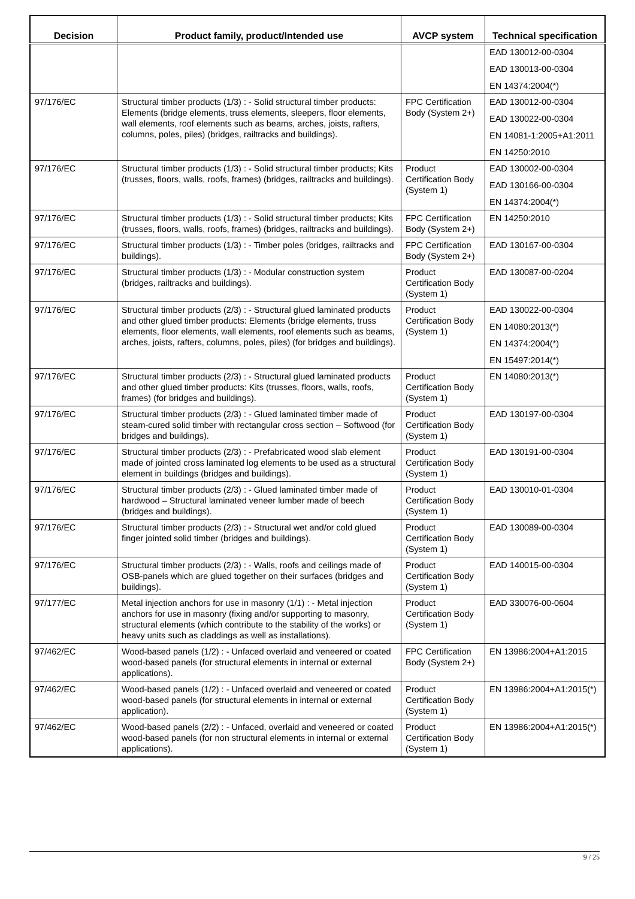| Decision | Product family, product/Intended use | AVCP system | Technical specification |
| --- | --- | --- | --- |
| | | | EAD 130012-00-0304 EAD 130013-00-0304 EN 14374:2004(*) |
| 97/176/EC | Structural timber products (1/3) : - Solid structural timber products: Elements (bridge elements, truss elements, sleepers, floor elements, wall elements, roof elements such as beams, arches, joists, rafters, columns, poles, piles) (bridges, railtracks and buildings). | FPC Certification Body (System 2+) | EAD 130012-00-0304 EAD 130022-00-0304 EN 14081-1:2005+A1:2011 EN 14250:2010 |
| 97/176/EC | Structural timber products (1/3) : - Solid structural timber products; Kits (trusses, floors, walls, roofs, frames) (bridges, railtracks and buildings). | Product Certification Body (System 1) | EAD 130002-00-0304 EAD 130166-00-0304 EN 14374:2004(*) |
| 97/176/EC | Structural timber products (1/3) : - Solid structural timber products; Kits (trusses, floors, walls, roofs, frames) (bridges, railtracks and buildings). | FPC Certification Body (System 2+) | EN 14250:2010 |
| 97/176/EC | Structural timber products (1/3) : - Timber poles (bridges, railtracks and buildings). | FPC Certification Body (System 2+) | EAD 130167-00-0304 |
| 97/176/EC | Structural timber products (1/3) : - Modular construction system (bridges, railtracks and buildings). | Product Certification Body (System 1) | EAD 130087-00-0204 |
| 97/176/EC | Structural timber products (2/3) : - Structural glued laminated products and other glued timber products: Elements (bridge elements, truss elements, floor elements, wall elements, roof elements such as beams, arches, joists, rafters, columns, poles, piles) (for bridges and buildings). | Product Certification Body (System 1) | EAD 130022-00-0304 EN 14080:2013(*) EN 14374:2004(*) EN 15497:2014(*) |
| 97/176/EC | Structural timber products (2/3) : - Structural glued laminated products and other glued timber products: Kits (trusses, floors, walls, roofs, frames) (for bridges and buildings). | Product Certification Body (System 1) | EN 14080:2013(*) |
| 97/176/EC | Structural timber products (2/3) : - Glued laminated timber made of steam-cured solid timber with rectangular cross section – Softwood (for bridges and buildings). | Product Certification Body (System 1) | EAD 130197-00-0304 |
| 97/176/EC | Structural timber products (2/3) : - Prefabricated wood slab element made of jointed cross laminated log elements to be used as a structural element in buildings (bridges and buildings). | Product Certification Body (System 1) | EAD 130191-00-0304 |
| 97/176/EC | Structural timber products (2/3) : - Glued laminated timber made of hardwood – Structural laminated veneer lumber made of beech (bridges and buildings). | Product Certification Body (System 1) | EAD 130010-01-0304 |
| 97/176/EC | Structural timber products (2/3) : - Structural wet and/or cold glued finger jointed solid timber (bridges and buildings). | Product Certification Body (System 1) | EAD 130089-00-0304 |
| 97/176/EC | Structural timber products (2/3) : - Walls, roofs and ceilings made of OSB-panels which are glued together on their surfaces (bridges and buildings). | Product Certification Body (System 1) | EAD 140015-00-0304 |
| 97/177/EC | Metal injection anchors for use in masonry (1/1) : - Metal injection anchors for use in masonry (fixing and/or supporting to masonry, structural elements (which contribute to the stability of the works) or heavy units such as claddings as well as installations). | Product Certification Body (System 1) | EAD 330076-00-0604 |
| 97/462/EC | Wood-based panels (1/2) : - Unfaced overlaid and veneered or coated wood-based panels (for structural elements in internal or external applications). | FPC Certification Body (System 2+) | EN 13986:2004+A1:2015 |
| 97/462/EC | Wood-based panels (1/2) : - Unfaced overlaid and veneered or coated wood-based panels (for structural elements in internal or external application). | Product Certification Body (System 1) | EN 13986:2004+A1:2015(*) |
| 97/462/EC | Wood-based panels (2/2) : - Unfaced, overlaid and veneered or coated wood-based panels (for non structural elements in internal or external applications). | Product Certification Body (System 1) | EN 13986:2004+A1:2015(*) |
9 / 25